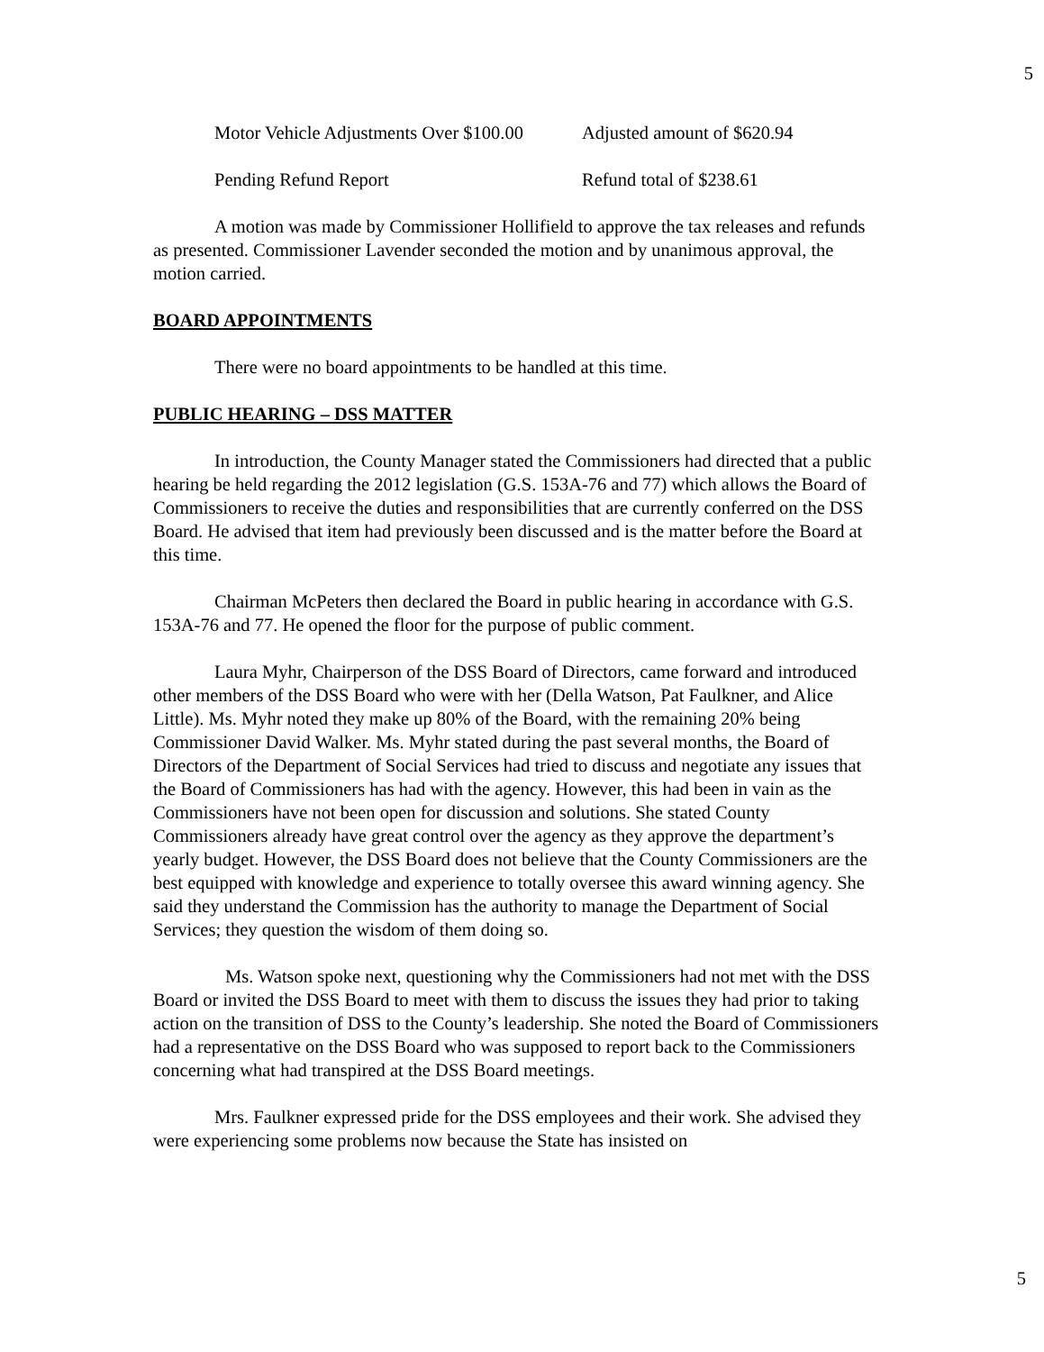5
Motor Vehicle Adjustments Over $100.00 Adjusted amount of $620.94
Pending Refund Report Refund total of $238.61
A motion was made by Commissioner Hollifield to approve the tax releases and refunds as presented. Commissioner Lavender seconded the motion and by unanimous approval, the motion carried.
BOARD APPOINTMENTS
There were no board appointments to be handled at this time.
PUBLIC HEARING – DSS MATTER
In introduction, the County Manager stated the Commissioners had directed that a public hearing be held regarding the 2012 legislation (G.S. 153A-76 and 77) which allows the Board of Commissioners to receive the duties and responsibilities that are currently conferred on the DSS Board. He advised that item had previously been discussed and is the matter before the Board at this time.
Chairman McPeters then declared the Board in public hearing in accordance with G.S. 153A-76 and 77. He opened the floor for the purpose of public comment.
Laura Myhr, Chairperson of the DSS Board of Directors, came forward and introduced other members of the DSS Board who were with her (Della Watson, Pat Faulkner, and Alice Little). Ms. Myhr noted they make up 80% of the Board, with the remaining 20% being Commissioner David Walker. Ms. Myhr stated during the past several months, the Board of Directors of the Department of Social Services had tried to discuss and negotiate any issues that the Board of Commissioners has had with the agency. However, this had been in vain as the Commissioners have not been open for discussion and solutions. She stated County Commissioners already have great control over the agency as they approve the department’s yearly budget. However, the DSS Board does not believe that the County Commissioners are the best equipped with knowledge and experience to totally oversee this award winning agency. She said they understand the Commission has the authority to manage the Department of Social Services; they question the wisdom of them doing so.
Ms. Watson spoke next, questioning why the Commissioners had not met with the DSS Board or invited the DSS Board to meet with them to discuss the issues they had prior to taking action on the transition of DSS to the County’s leadership. She noted the Board of Commissioners had a representative on the DSS Board who was supposed to report back to the Commissioners concerning what had transpired at the DSS Board meetings.
Mrs. Faulkner expressed pride for the DSS employees and their work. She advised they were experiencing some problems now because the State has insisted on
5